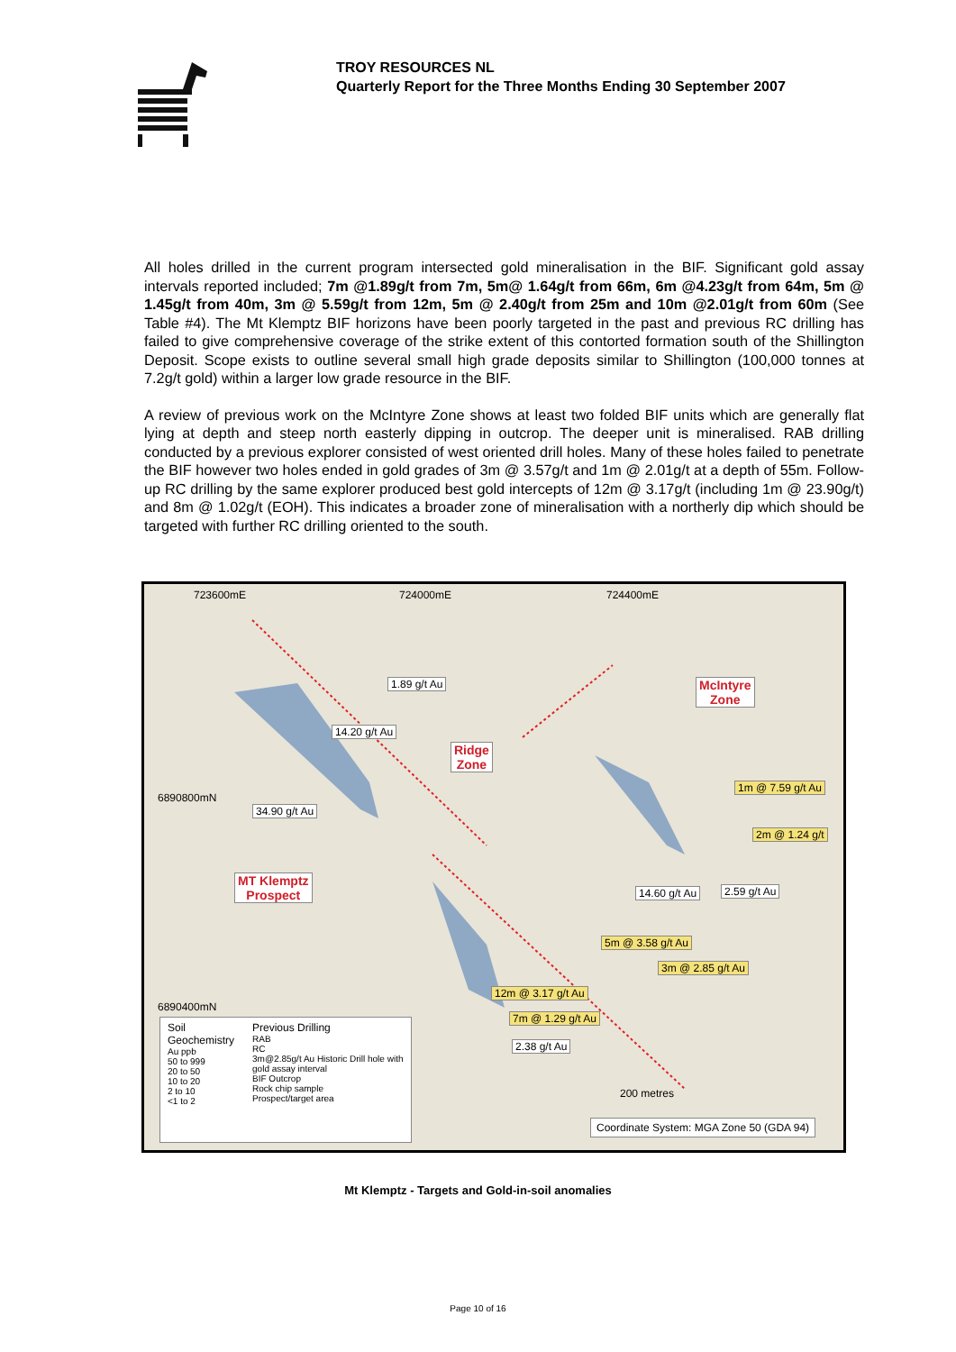TROY RESOURCES NL
Quarterly Report for the Three Months Ending 30 September 2007
All holes drilled in the current program intersected gold mineralisation in the BIF. Significant gold assay intervals reported included; 7m @1.89g/t from 7m, 5m@ 1.64g/t from 66m, 6m @4.23g/t from 64m, 5m @ 1.45g/t from 40m, 3m @ 5.59g/t from 12m, 5m @ 2.40g/t from 25m and 10m @2.01g/t from 60m (See Table #4). The Mt Klemptz BIF horizons have been poorly targeted in the past and previous RC drilling has failed to give comprehensive coverage of the strike extent of this contorted formation south of the Shillington Deposit. Scope exists to outline several small high grade deposits similar to Shillington (100,000 tonnes at 7.2g/t gold) within a larger low grade resource in the BIF.
A review of previous work on the McIntyre Zone shows at least two folded BIF units which are generally flat lying at depth and steep north easterly dipping in outcrop. The deeper unit is mineralised. RAB drilling conducted by a previous explorer consisted of west oriented drill holes. Many of these holes failed to penetrate the BIF however two holes ended in gold grades of 3m @ 3.57g/t and 1m @ 2.01g/t at a depth of 55m. Follow-up RC drilling by the same explorer produced best gold intercepts of 12m @ 3.17g/t (including 1m @ 23.90g/t) and 8m @ 1.02g/t (EOH). This indicates a broader zone of mineralisation with a northerly dip which should be targeted with further RC drilling oriented to the south.
723600mE 724000mE 724400mE
6890800mN
6890400mN
1.89 g/t Au
14.20 g/t Au
34.90 g/t Au
Ridge
Zone
McIntyre
Zone
MT Klemptz
Prospect
1m @ 7.59 g/t Au
2m @ 1.24 g/t
14.60 g/t Au 2.59 g/t Au
5m @ 3.58 g/t Au
3m @ 2.85 g/t Au
12m @ 3.17 g/t Au
7m @ 1.29 g/t Au
2.38 g/t Au
200 metres
Soil Geochemistry
Au ppb
50 to 999
20 to 50
10 to 20
2 to 10
<1 to 2
Previous Drilling
RAB
RC
3m@2.85g/t Au Historic Drill hole with gold assay interval
BIF Outcrop
Rock chip sample
Prospect/target area
Coordinate System: MGA Zone 50 (GDA 94)
Mt Klemptz - Targets and Gold-in-soil anomalies
Page 10 of 16